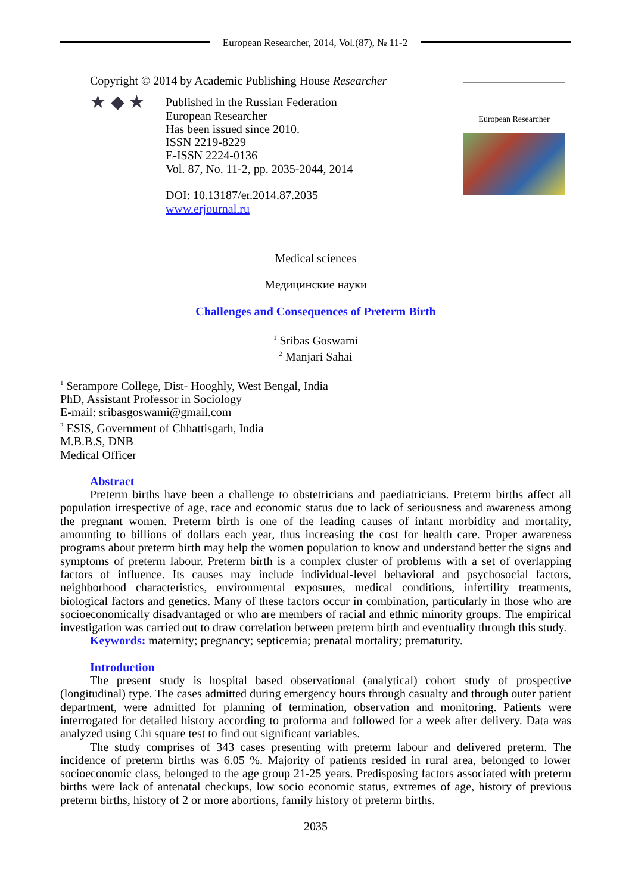European Researcher, 2014, Vol.(87), № 11-2
Copyright © 2014 by Academic Publishing House Researcher
★ ◆ ★
Published in the Russian Federation
European Researcher
Has been issued since 2010.
ISSN 2219-8229
E-ISSN 2224-0136
Vol. 87, No. 11-2, pp. 2035-2044, 2014
DOI: 10.13187/er.2014.87.2035
www.erjournal.ru
European Researcher
Medical sciences
Медицинские науки
Challenges and Consequences of Preterm Birth
<sup>1</sup> Sribas Goswami
<sup>2</sup> Manjari Sahai
<sup>1</sup> Serampore College, Dist- Hooghly, West Bengal, India
PhD, Assistant Professor in Sociology
E-mail: sribasgoswami@gmail.com
<sup>2</sup> ESIS, Government of Chhattisgarh, India
M.B.B.S, DNB
Medical Officer
Abstract
Preterm births have been a challenge to obstetricians and paediatricians. Preterm births affect all population irrespective of age, race and economic status due to lack of seriousness and awareness among the pregnant women. Preterm birth is one of the leading causes of infant morbidity and mortality, amounting to billions of dollars each year, thus increasing the cost for health care. Proper awareness programs about preterm birth may help the women population to know and understand better the signs and symptoms of preterm labour. Preterm birth is a complex cluster of problems with a set of overlapping factors of influence. Its causes may include individual-level behavioral and psychosocial factors, neighborhood characteristics, environmental exposures, medical conditions, infertility treatments, biological factors and genetics. Many of these factors occur in combination, particularly in those who are socioeconomically disadvantaged or who are members of racial and ethnic minority groups. The empirical investigation was carried out to draw correlation between preterm birth and eventuality through this study.
Keywords: maternity; pregnancy; septicemia; prenatal mortality; prematurity.
Introduction
The present study is hospital based observational (analytical) cohort study of prospective (longitudinal) type. The cases admitted during emergency hours through casualty and through outer patient department, were admitted for planning of termination, observation and monitoring. Patients were interrogated for detailed history according to proforma and followed for a week after delivery. Data was analyzed using Chi square test to find out significant variables.
The study comprises of 343 cases presenting with preterm labour and delivered preterm. The incidence of preterm births was 6.05 %. Majority of patients resided in rural area, belonged to lower socioeconomic class, belonged to the age group 21-25 years. Predisposing factors associated with preterm births were lack of antenatal checkups, low socio economic status, extremes of age, history of previous preterm births, history of 2 or more abortions, family history of preterm births.
2035